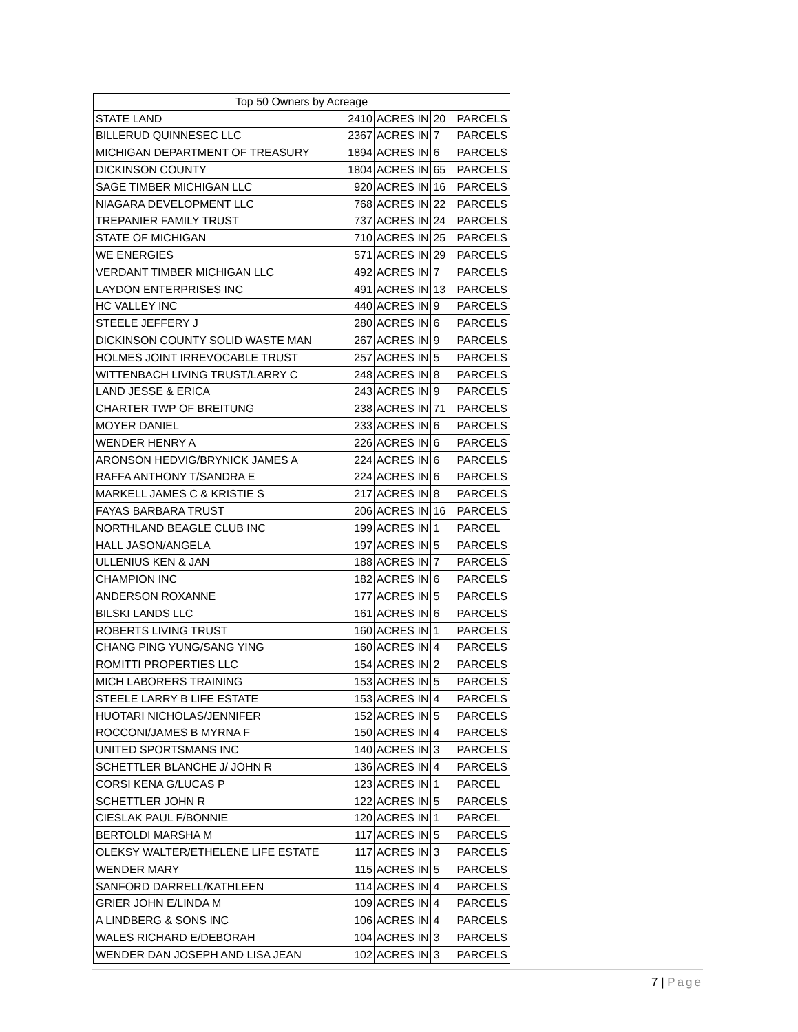| Top 50 Owners by Acreage | | | | |
| --- | --- | --- | --- | --- |
| STATE LAND | 2410 | ACRES IN | 20 | PARCELS |
| BILLERUD QUINNESEC LLC | 2367 | ACRES IN | 7 | PARCELS |
| MICHIGAN DEPARTMENT OF TREASURY | 1894 | ACRES IN | 6 | PARCELS |
| DICKINSON COUNTY | 1804 | ACRES IN | 65 | PARCELS |
| SAGE TIMBER MICHIGAN LLC | 920 | ACRES IN | 16 | PARCELS |
| NIAGARA DEVELOPMENT LLC | 768 | ACRES IN | 22 | PARCELS |
| TREPANIER FAMILY TRUST | 737 | ACRES IN | 24 | PARCELS |
| STATE OF MICHIGAN | 710 | ACRES IN | 25 | PARCELS |
| WE ENERGIES | 571 | ACRES IN | 29 | PARCELS |
| VERDANT TIMBER MICHIGAN LLC | 492 | ACRES IN | 7 | PARCELS |
| LAYDON ENTERPRISES INC | 491 | ACRES IN | 13 | PARCELS |
| HC VALLEY INC | 440 | ACRES IN | 9 | PARCELS |
| STEELE JEFFERY J | 280 | ACRES IN | 6 | PARCELS |
| DICKINSON COUNTY SOLID WASTE MAN | 267 | ACRES IN | 9 | PARCELS |
| HOLMES JOINT IRREVOCABLE TRUST | 257 | ACRES IN | 5 | PARCELS |
| WITTENBACH LIVING TRUST/LARRY C | 248 | ACRES IN | 8 | PARCELS |
| LAND JESSE & ERICA | 243 | ACRES IN | 9 | PARCELS |
| CHARTER TWP OF BREITUNG | 238 | ACRES IN | 71 | PARCELS |
| MOYER DANIEL | 233 | ACRES IN | 6 | PARCELS |
| WENDER HENRY A | 226 | ACRES IN | 6 | PARCELS |
| ARONSON HEDVIG/BRYNICK JAMES A | 224 | ACRES IN | 6 | PARCELS |
| RAFFA ANTHONY T/SANDRA E | 224 | ACRES IN | 6 | PARCELS |
| MARKELL JAMES C & KRISTIE S | 217 | ACRES IN | 8 | PARCELS |
| FAYAS BARBARA TRUST | 206 | ACRES IN | 16 | PARCELS |
| NORTHLAND BEAGLE CLUB INC | 199 | ACRES IN | 1 | PARCEL |
| HALL JASON/ANGELA | 197 | ACRES IN | 5 | PARCELS |
| ULLENIUS KEN & JAN | 188 | ACRES IN | 7 | PARCELS |
| CHAMPION INC | 182 | ACRES IN | 6 | PARCELS |
| ANDERSON ROXANNE | 177 | ACRES IN | 5 | PARCELS |
| BILSKI LANDS LLC | 161 | ACRES IN | 6 | PARCELS |
| ROBERTS LIVING TRUST | 160 | ACRES IN | 1 | PARCELS |
| CHANG PING YUNG/SANG YING | 160 | ACRES IN | 4 | PARCELS |
| ROMITTI PROPERTIES LLC | 154 | ACRES IN | 2 | PARCELS |
| MICH LABORERS TRAINING | 153 | ACRES IN | 5 | PARCELS |
| STEELE LARRY B LIFE ESTATE | 153 | ACRES IN | 4 | PARCELS |
| HUOTARI NICHOLAS/JENNIFER | 152 | ACRES IN | 5 | PARCELS |
| ROCCONI/JAMES B MYRNA F | 150 | ACRES IN | 4 | PARCELS |
| UNITED SPORTSMANS INC | 140 | ACRES IN | 3 | PARCELS |
| SCHETTLER BLANCHE J/ JOHN R | 136 | ACRES IN | 4 | PARCELS |
| CORSI KENA G/LUCAS P | 123 | ACRES IN | 1 | PARCEL |
| SCHETTLER JOHN R | 122 | ACRES IN | 5 | PARCELS |
| CIESLAK PAUL F/BONNIE | 120 | ACRES IN | 1 | PARCEL |
| BERTOLDI MARSHA M | 117 | ACRES IN | 5 | PARCELS |
| OLEKSY WALTER/ETHELENE LIFE ESTATE | 117 | ACRES IN | 3 | PARCELS |
| WENDER MARY | 115 | ACRES IN | 5 | PARCELS |
| SANFORD DARRELL/KATHLEEN | 114 | ACRES IN | 4 | PARCELS |
| GRIER JOHN E/LINDA M | 109 | ACRES IN | 4 | PARCELS |
| A LINDBERG & SONS INC | 106 | ACRES IN | 4 | PARCELS |
| WALES RICHARD E/DEBORAH | 104 | ACRES IN | 3 | PARCELS |
| WENDER DAN JOSEPH AND LISA JEAN | 102 | ACRES IN | 3 | PARCELS |
7 | Page